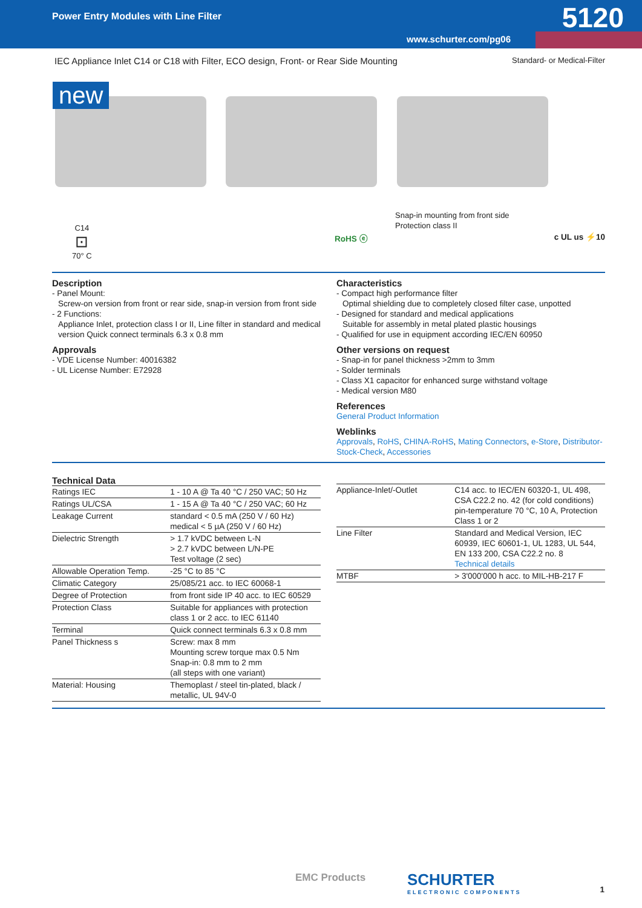Power Entry Modules with Line Filter 5120
www.schurter.com/pg06
IEC Appliance Inlet C14 or C18 with Filter, ECO design, Front- or Rear Side Mounting Standard- or Medical-Filter
new
Snap-in mounting from front side
Protection class II
C14
⊡
70° C
RoHS ⓔ c UL us ⚡10
Description
- Panel Mount:
Screw-on version from front or rear side, snap-in version from front side
- 2 Functions:
Appliance Inlet, protection class I or II, Line filter in standard and medical version Quick connect terminals 6.3 x 0.8 mm
Approvals
- VDE License Number: 40016382
- UL License Number: E72928
Characteristics
- Compact high performance filter
Optimal shielding due to completely closed filter case, unpotted
- Designed for standard and medical applications
Suitable for assembly in metal plated plastic housings
- Qualified for use in equipment according IEC/EN 60950
Other versions on request
- Snap-in for panel thickness >2mm to 3mm
- Solder terminals
- Class X1 capacitor for enhanced surge withstand voltage
- Medical version M80
References
General Product Information
Weblinks
Approvals, RoHS, CHINA-RoHS, Mating Connectors, e-Store, Distributor-Stock-Check, Accessories
Technical Data
| Ratings IEC | 1 - 10 A @ Ta 40 °C / 250 VAC; 50 Hz |
| Ratings UL/CSA | 1 - 15 A @ Ta 40 °C / 250 VAC; 60 Hz |
| Leakage Current | standard < 0.5 mA (250 V / 60 Hz) medical < 5 µA (250 V / 60 Hz) |
| Dielectric Strength | > 1.7 kVDC between L-N > 2.7 kVDC between L/N-PE Test voltage (2 sec) |
| Allowable Operation Temp. | -25 °C to 85 °C |
| Climatic Category | 25/085/21 acc. to IEC 60068-1 |
| Degree of Protection | from front side IP 40 acc. to IEC 60529 |
| Protection Class | Suitable for appliances with protection class 1 or 2 acc. to IEC 61140 |
| Terminal | Quick connect terminals 6.3 x 0.8 mm |
| Panel Thickness s | Screw: max 8 mm Mounting screw torque max 0.5 Nm Snap-in: 0.8 mm to 2 mm (all steps with one variant) |
| Material: Housing | Themoplast / steel tin-plated, black / metallic, UL 94V-0 |
| Appliance-Inlet/-Outlet | C14 acc. to IEC/EN 60320-1, UL 498, CSA C22.2 no. 42 (for cold conditions) pin-temperature 70 °C, 10 A, Protection Class 1 or 2 |
| Line Filter | Standard and Medical Version, IEC 60939, IEC 60601-1, UL 1283, UL 544, EN 133 200, CSA C22.2 no. 8 Technical details |
| MTBF | > 3'000'000 h acc. to MIL-HB-217 F |
EMC Products
SCHURTER
ELECTRONIC COMPONENTS
1